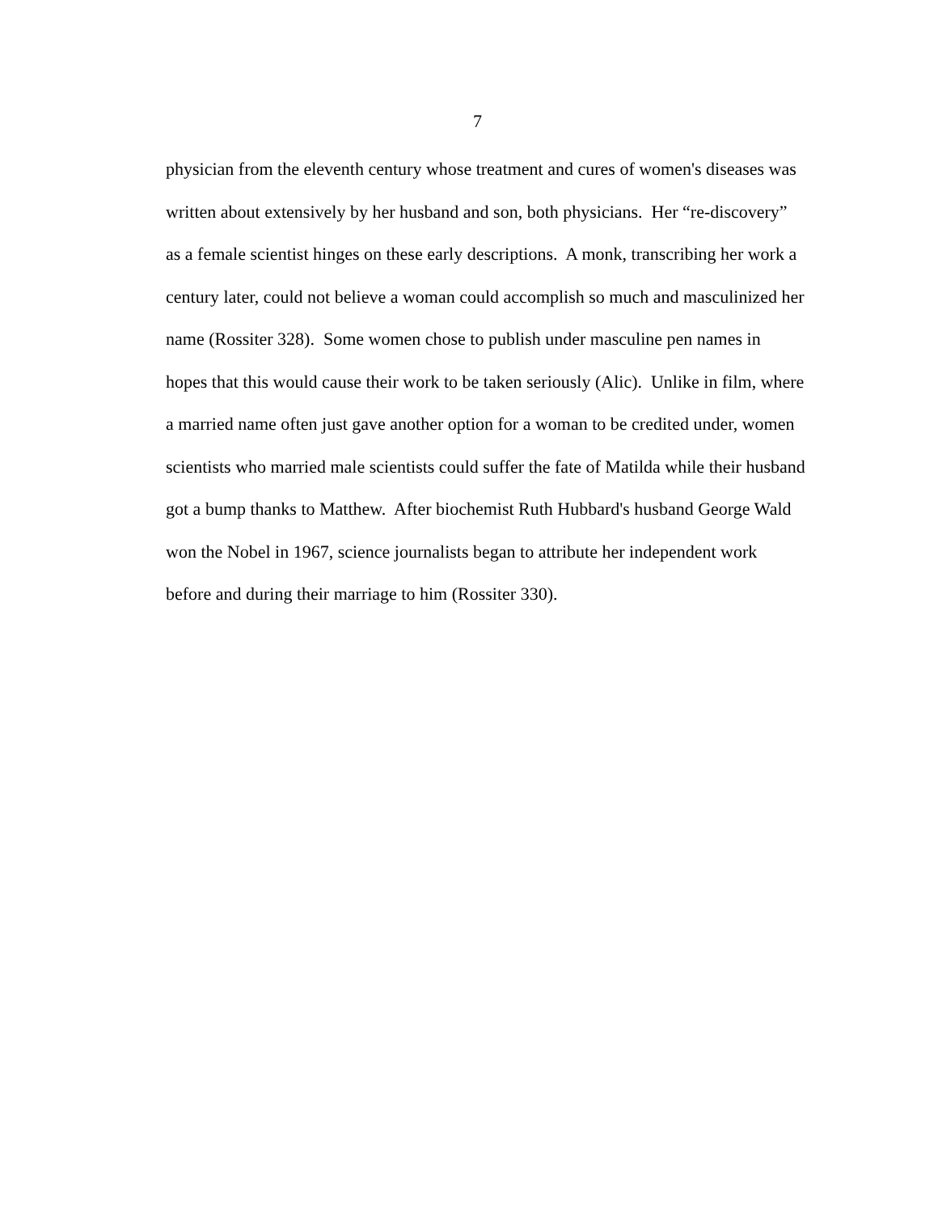7
physician from the eleventh century whose treatment and cures of women's diseases was
written about extensively by her husband and son, both physicians. Her “re-discovery”
as a female scientist hinges on these early descriptions. A monk, transcribing her work a
century later, could not believe a woman could accomplish so much and masculinized her
name (Rossiter 328). Some women chose to publish under masculine pen names in
hopes that this would cause their work to be taken seriously (Alic). Unlike in film, where
a married name often just gave another option for a woman to be credited under, women
scientists who married male scientists could suffer the fate of Matilda while their husband
got a bump thanks to Matthew. After biochemist Ruth Hubbard's husband George Wald
won the Nobel in 1967, science journalists began to attribute her independent work
before and during their marriage to him (Rossiter 330).